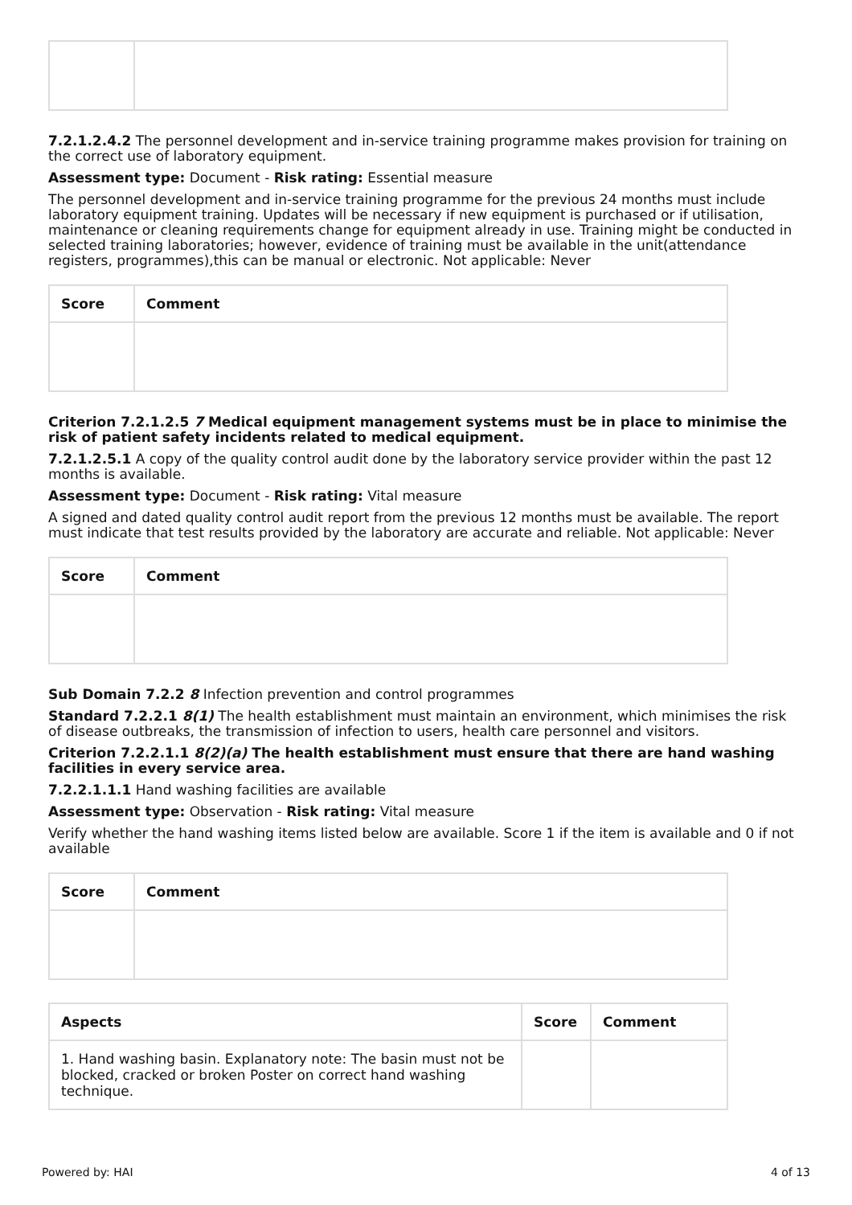7.2.1.2.4.2 The personnel development and in-service training programme makes provision for training on the correct use of laboratory equipment.
Assessment type: Document - Risk rating: Essential measure
The personnel development and in-service training programme for the previous 24 months must include laboratory equipment training. Updates will be necessary if new equipment is purchased or if utilisation, maintenance or cleaning requirements change for equipment already in use. Training might be conducted in selected training laboratories; however, evidence of training must be available in the unit(attendance registers, programmes),this can be manual or electronic. Not applicable: Never
| Score | Comment |
| --- | --- |
Criterion 7.2.1.2.5 7 Medical equipment management systems must be in place to minimise the risk of patient safety incidents related to medical equipment.
7.2.1.2.5.1 A copy of the quality control audit done by the laboratory service provider within the past 12 months is available.
Assessment type: Document - Risk rating: Vital measure
A signed and dated quality control audit report from the previous 12 months must be available. The report must indicate that test results provided by the laboratory are accurate and reliable. Not applicable: Never
| Score | Comment |
| --- | --- |
Sub Domain 7.2.2 8 Infection prevention and control programmes
Standard 7.2.2.1 8(1) The health establishment must maintain an environment, which minimises the risk of disease outbreaks, the transmission of infection to users, health care personnel and visitors.
Criterion 7.2.2.1.1 8(2)(a) The health establishment must ensure that there are hand washing facilities in every service area.
7.2.2.1.1.1 Hand washing facilities are available
Assessment type: Observation - Risk rating: Vital measure
Verify whether the hand washing items listed below are available. Score 1 if the item is available and 0 if not available
| Score | Comment |
| --- | --- |
| Aspects | Score | Comment |
| --- | --- | --- |
| 1. Hand washing basin. Explanatory note: The basin must not be blocked, cracked or broken Poster on correct hand washing technique. | | |
Powered by: HAI 4 of 13